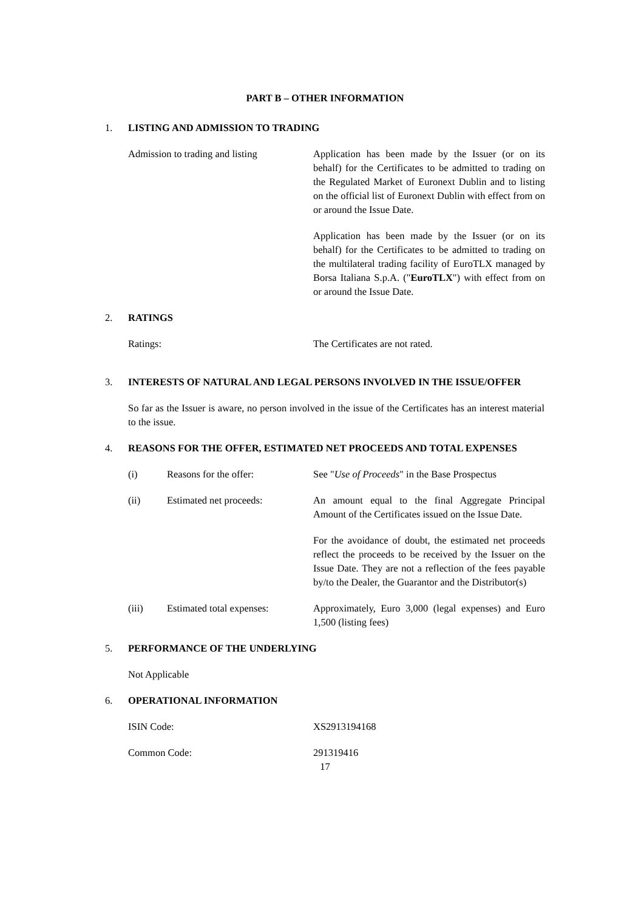PART B – OTHER INFORMATION
1. LISTING AND ADMISSION TO TRADING
Admission to trading and listing
Application has been made by the Issuer (or on its behalf) for the Certificates to be admitted to trading on the Regulated Market of Euronext Dublin and to listing on the official list of Euronext Dublin with effect from on or around the Issue Date.
Application has been made by the Issuer (or on its behalf) for the Certificates to be admitted to trading on the multilateral trading facility of EuroTLX managed by Borsa Italiana S.p.A. ("EuroTLX") with effect from on or around the Issue Date.
2. RATINGS
Ratings: The Certificates are not rated.
3. INTERESTS OF NATURAL AND LEGAL PERSONS INVOLVED IN THE ISSUE/OFFER
So far as the Issuer is aware, no person involved in the issue of the Certificates has an interest material to the issue.
4. REASONS FOR THE OFFER, ESTIMATED NET PROCEEDS AND TOTAL EXPENSES
(i) Reasons for the offer: See "Use of Proceeds" in the Base Prospectus
(ii) Estimated net proceeds: An amount equal to the final Aggregate Principal Amount of the Certificates issued on the Issue Date.
For the avoidance of doubt, the estimated net proceeds reflect the proceeds to be received by the Issuer on the Issue Date. They are not a reflection of the fees payable by/to the Dealer, the Guarantor and the Distributor(s)
(iii) Estimated total expenses:
Approximately, Euro 3,000 (legal expenses) and Euro 1,500 (listing fees)
5. PERFORMANCE OF THE UNDERLYING
Not Applicable
6. OPERATIONAL INFORMATION
ISIN Code: XS2913194168
Common Code: 291319416
17